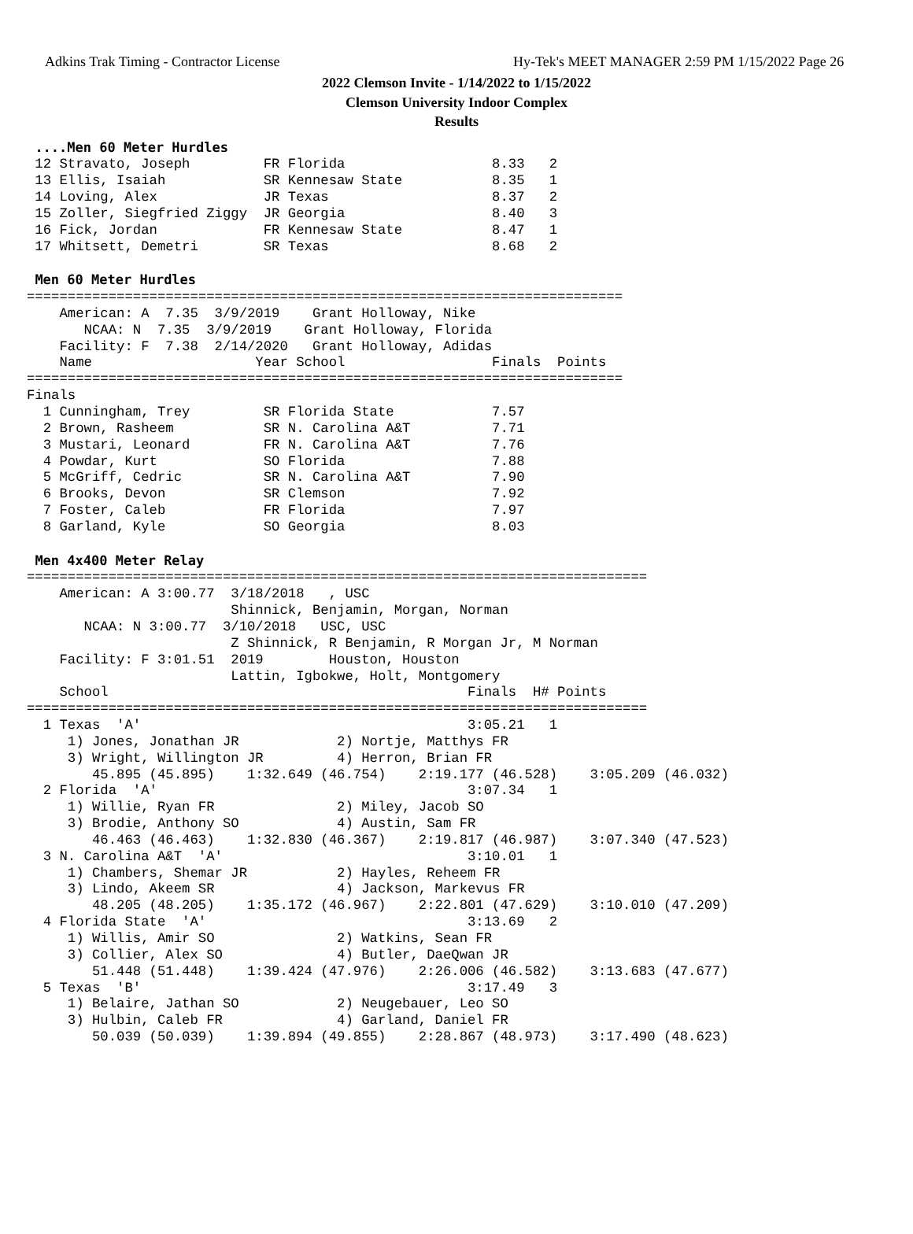Adkins Trak Timing - Contractor License Hy-Tek's MEET MANAGER 2:59 PM 1/15/2022 Page 26
2022 Clemson Invite - 1/14/2022 to 1/15/2022
Clemson University Indoor Complex
Results
 ....Men 60 Meter Hurdles
 12 Stravato, Joseph         FR Florida                  8.33   2
 13 Ellis, Isaiah            SR Kennesaw State           8.35   1
 14 Loving, Alex             JR Texas                    8.37   2
 15 Zoller, Siegfried Ziggy  JR Georgia                  8.40   3
 16 Fick, Jordan             FR Kennesaw State           8.47   1
 17 Whitsett, Demetri        SR Texas                    8.68   2

 Men 60 Meter Hurdles
=========================================================================
    American: A  7.35  3/9/2019    Grant Holloway, Nike
       NCAA: N  7.35  3/9/2019    Grant Holloway, Florida
    Facility: F  7.38  2/14/2020   Grant Holloway, Adidas
    Name                    Year School                  Finals  Points
=========================================================================
Finals
  1 Cunningham, Trey         SR Florida State            7.57
  2 Brown, Rasheem           SR N. Carolina A&T          7.71
  3 Mustari, Leonard         FR N. Carolina A&T          7.76
  4 Powdar, Kurt             SO Florida                  7.88
  5 McGriff, Cedric          SR N. Carolina A&T          7.90
  6 Brooks, Devon            SR Clemson                  7.92
  7 Foster, Caleb            FR Florida                  7.97
  8 Garland, Kyle            SO Georgia                  8.03

 Men 4x400 Meter Relay
============================================================================
    American: A 3:00.77  3/18/2018   , USC
                         Shinnick, Benjamin, Morgan, Norman
       NCAA: N 3:00.77  3/10/2018   USC, USC
                         Z Shinnick, R Benjamin, R Morgan Jr, M Norman
    Facility: F 3:01.51  2019        Houston, Houston
                         Lattin, Igbokwe, Holt, Montgomery
    School                                            Finals  H# Points
============================================================================
  1 Texas  'A'                                        3:05.21   1
     1) Jones, Jonathan JR            2) Nortje, Matthys FR
     3) Wright, Willington JR         4) Herron, Brian FR
        45.895 (45.895)    1:32.649 (46.754)    2:19.177 (46.528)    3:05.209 (46.032)
  2 Florida  'A'                                      3:07.34   1
     1) Willie, Ryan FR               2) Miley, Jacob SO
     3) Brodie, Anthony SO            4) Austin, Sam FR
        46.463 (46.463)    1:32.830 (46.367)    2:19.817 (46.987)    3:07.340 (47.523)
  3 N. Carolina A&T  'A'                              3:10.01   1
     1) Chambers, Shemar JR           2) Hayles, Reheem FR
     3) Lindo, Akeem SR               4) Jackson, Markevus FR
        48.205 (48.205)    1:35.172 (46.967)    2:22.801 (47.629)    3:10.010 (47.209)
  4 Florida State  'A'                                3:13.69   2
     1) Willis, Amir SO               2) Watkins, Sean FR
     3) Collier, Alex SO              4) Butler, DaeQwan JR
        51.448 (51.448)    1:39.424 (47.976)    2:26.006 (46.582)    3:13.683 (47.677)
  5 Texas  'B'                                        3:17.49   3
     1) Belaire, Jathan SO            2) Neugebauer, Leo SO
     3) Hulbin, Caleb FR              4) Garland, Daniel FR
        50.039 (50.039)    1:39.894 (49.855)    2:28.867 (48.973)    3:17.490 (48.623)